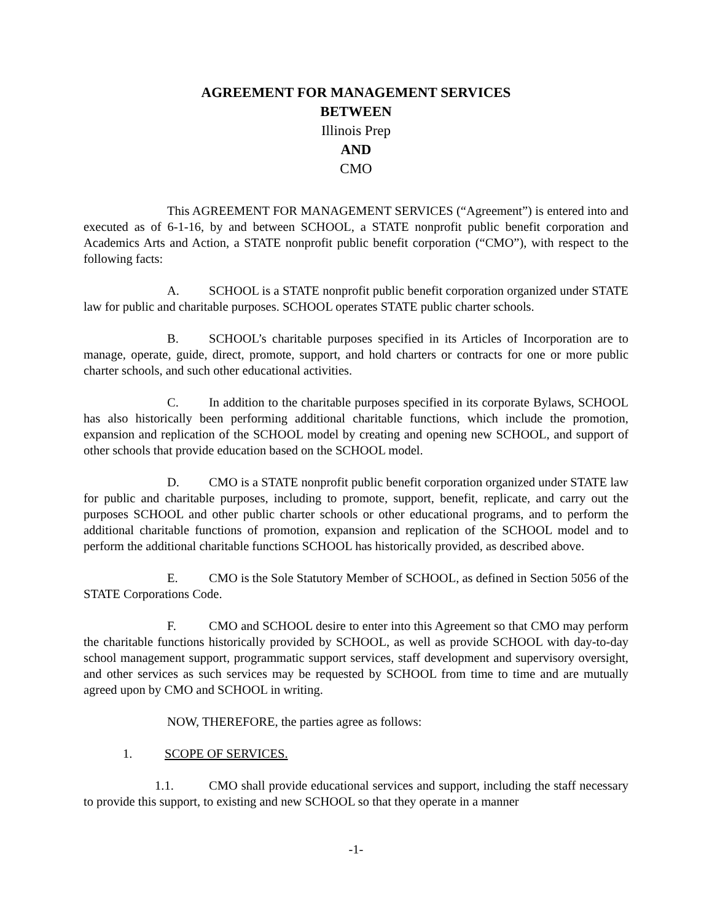AGREEMENT FOR MANAGEMENT SERVICES
BETWEEN
Illinois Prep
AND
CMO
This AGREEMENT FOR MANAGEMENT SERVICES (“Agreement”) is entered into and executed as of 6-1-16, by and between SCHOOL, a STATE nonprofit public benefit corporation and Academics Arts and Action, a STATE nonprofit public benefit corporation (“CMO”), with respect to the following facts:
A. SCHOOL is a STATE nonprofit public benefit corporation organized under STATE law for public and charitable purposes. SCHOOL operates STATE public charter schools.
B. SCHOOL’s charitable purposes specified in its Articles of Incorporation are to manage, operate, guide, direct, promote, support, and hold charters or contracts for one or more public charter schools, and such other educational activities.
C. In addition to the charitable purposes specified in its corporate Bylaws, SCHOOL has also historically been performing additional charitable functions, which include the promotion, expansion and replication of the SCHOOL model by creating and opening new SCHOOL, and support of other schools that provide education based on the SCHOOL model.
D. CMO is a STATE nonprofit public benefit corporation organized under STATE law for public and charitable purposes, including to promote, support, benefit, replicate, and carry out the purposes SCHOOL and other public charter schools or other educational programs, and to perform the additional charitable functions of promotion, expansion and replication of the SCHOOL model and to perform the additional charitable functions SCHOOL has historically provided, as described above.
E. CMO is the Sole Statutory Member of SCHOOL, as defined in Section 5056 of the STATE Corporations Code.
F. CMO and SCHOOL desire to enter into this Agreement so that CMO may perform the charitable functions historically provided by SCHOOL, as well as provide SCHOOL with day-to-day school management support, programmatic support services, staff development and supervisory oversight, and other services as such services may be requested by SCHOOL from time to time and are mutually agreed upon by CMO and SCHOOL in writing.
NOW, THEREFORE, the parties agree as follows:
1. SCOPE OF SERVICES.
1.1. CMO shall provide educational services and support, including the staff necessary to provide this support, to existing and new SCHOOL so that they operate in a manner
-1-